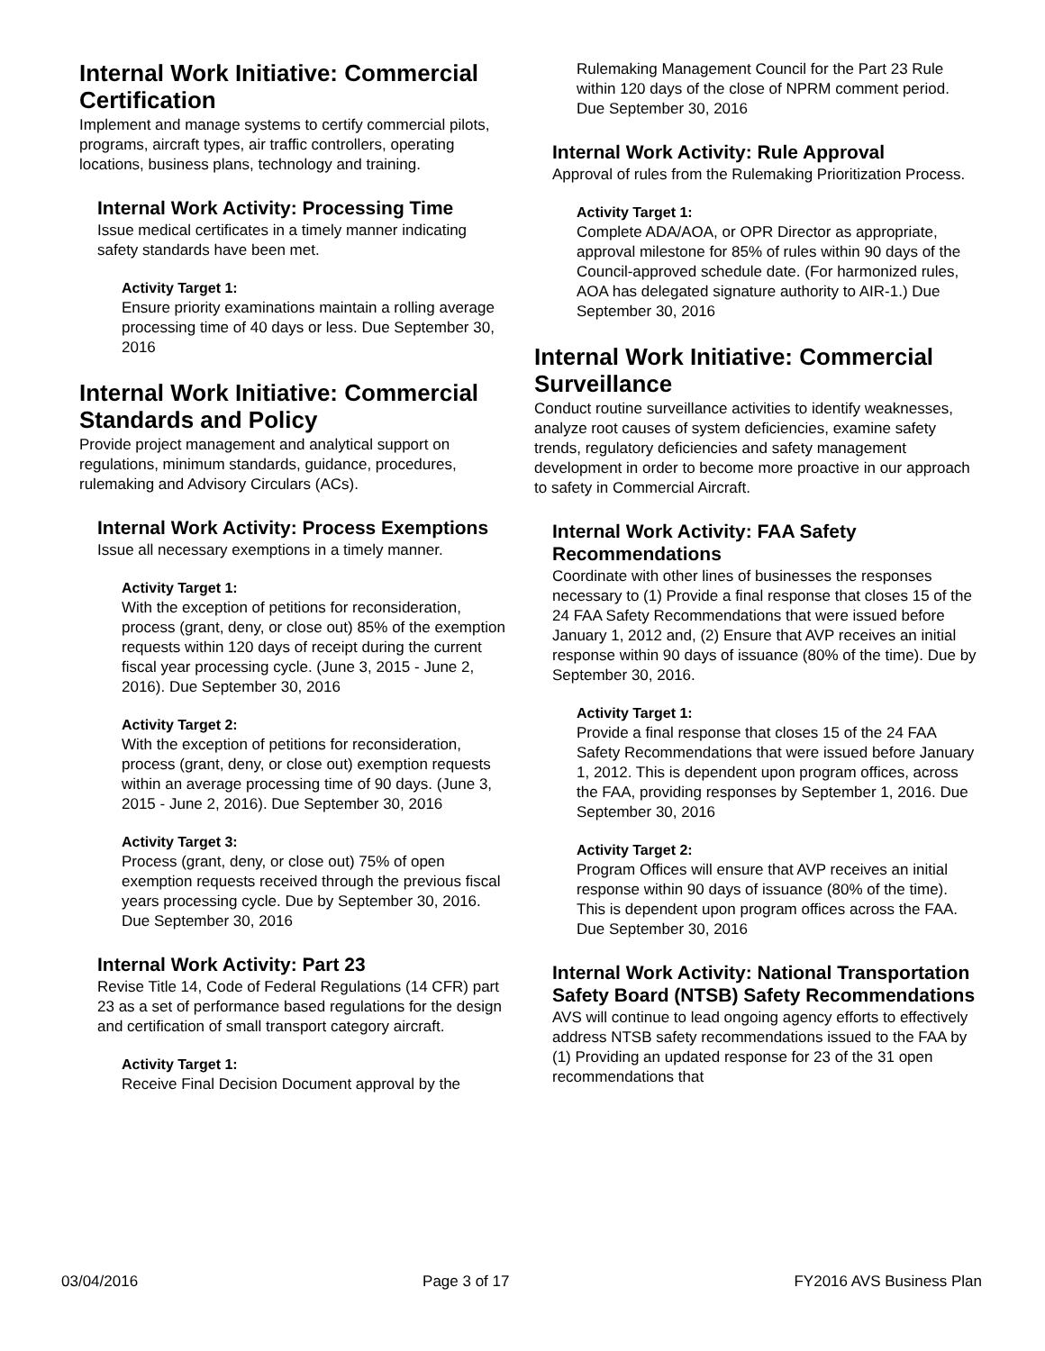Internal Work Initiative: Commercial Certification
Implement and manage systems to certify commercial pilots, programs, aircraft types, air traffic controllers, operating locations, business plans, technology and training.
Internal Work Activity: Processing Time
Issue medical certificates in a timely manner indicating safety standards have been met.
Activity Target 1:
Ensure priority examinations maintain a rolling average processing time of 40 days or less. Due September 30, 2016
Internal Work Initiative: Commercial Standards and Policy
Provide project management and analytical support on regulations, minimum standards, guidance, procedures, rulemaking and Advisory Circulars (ACs).
Internal Work Activity: Process Exemptions
Issue all necessary exemptions in a timely manner.
Activity Target 1:
With the exception of petitions for reconsideration, process (grant, deny, or close out) 85% of the exemption requests within 120 days of receipt during the current fiscal year processing cycle. (June 3, 2015 - June 2, 2016). Due September 30, 2016
Activity Target 2:
With the exception of petitions for reconsideration, process (grant, deny, or close out) exemption requests within an average processing time of 90 days. (June 3, 2015 - June 2, 2016). Due September 30, 2016
Activity Target 3:
Process (grant, deny, or close out) 75% of open exemption requests received through the previous fiscal years processing cycle. Due by September 30, 2016. Due September 30, 2016
Internal Work Activity: Part 23
Revise Title 14, Code of Federal Regulations (14 CFR) part 23 as a set of performance based regulations for the design and certification of small transport category aircraft.
Activity Target 1:
Receive Final Decision Document approval by the
Rulemaking Management Council for the Part 23 Rule within 120 days of the close of NPRM comment period. Due September 30, 2016
Internal Work Activity: Rule Approval
Approval of rules from the Rulemaking Prioritization Process.
Activity Target 1:
Complete ADA/AOA, or OPR Director as appropriate, approval milestone for 85% of rules within 90 days of the Council-approved schedule date. (For harmonized rules, AOA has delegated signature authority to AIR-1.) Due September 30, 2016
Internal Work Initiative: Commercial Surveillance
Conduct routine surveillance activities to identify weaknesses, analyze root causes of system deficiencies, examine safety trends, regulatory deficiencies and safety management development in order to become more proactive in our approach to safety in Commercial Aircraft.
Internal Work Activity: FAA Safety Recommendations
Coordinate with other lines of businesses the responses necessary to (1) Provide a final response that closes 15 of the 24 FAA Safety Recommendations that were issued before January 1, 2012 and, (2) Ensure that AVP receives an initial response within 90 days of issuance (80% of the time). Due by September 30, 2016.
Activity Target 1:
Provide a final response that closes 15 of the 24 FAA Safety Recommendations that were issued before January 1, 2012. This is dependent upon program offices, across the FAA, providing responses by September 1, 2016. Due September 30, 2016
Activity Target 2:
Program Offices will ensure that AVP receives an initial response within 90 days of issuance (80% of the time). This is dependent upon program offices across the FAA. Due September 30, 2016
Internal Work Activity: National Transportation Safety Board (NTSB) Safety Recommendations
AVS will continue to lead ongoing agency efforts to effectively address NTSB safety recommendations issued to the FAA by (1) Providing an updated response for 23 of the 31 open recommendations that
03/04/2016 Page 3 of 17 FY2016 AVS Business Plan